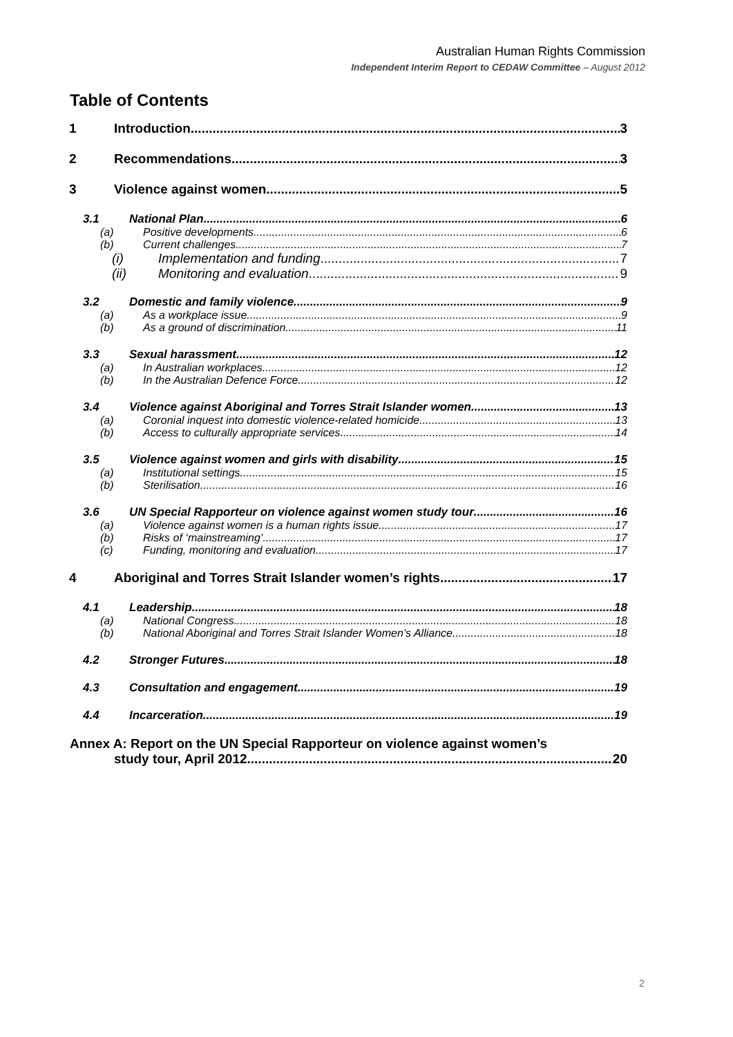Australian Human Rights Commission
Independent Interim Report to CEDAW Committee – August 2012
Table of Contents
1 Introduction 3
2 Recommendations 3
3 Violence against women 5
3.1 National Plan 6
(a) Positive developments 6
(b) Current challenges 7
(i) Implementation and funding 7
(ii) Monitoring and evaluation 9
3.2 Domestic and family violence 9
(a) As a workplace issue 9
(b) As a ground of discrimination 11
3.3 Sexual harassment 12
(a) In Australian workplaces 12
(b) In the Australian Defence Force 12
3.4 Violence against Aboriginal and Torres Strait Islander women 13
(a) Coronial inquest into domestic violence-related homicide 13
(b) Access to culturally appropriate services 14
3.5 Violence against women and girls with disability 15
(a) Institutional settings 15
(b) Sterilisation 16
3.6 UN Special Rapporteur on violence against women study tour 16
(a) Violence against women is a human rights issue 17
(b) Risks of ‘mainstreaming’ 17
(c) Funding, monitoring and evaluation 17
4 Aboriginal and Torres Strait Islander women’s rights 17
4.1 Leadership 18
(a) National Congress 18
(b) National Aboriginal and Torres Strait Islander Women’s Alliance 18
4.2 Stronger Futures 18
4.3 Consultation and engagement 19
4.4 Incarceration 19
Annex A: Report on the UN Special Rapporteur on violence against women’s
study tour, April 2012 20
2